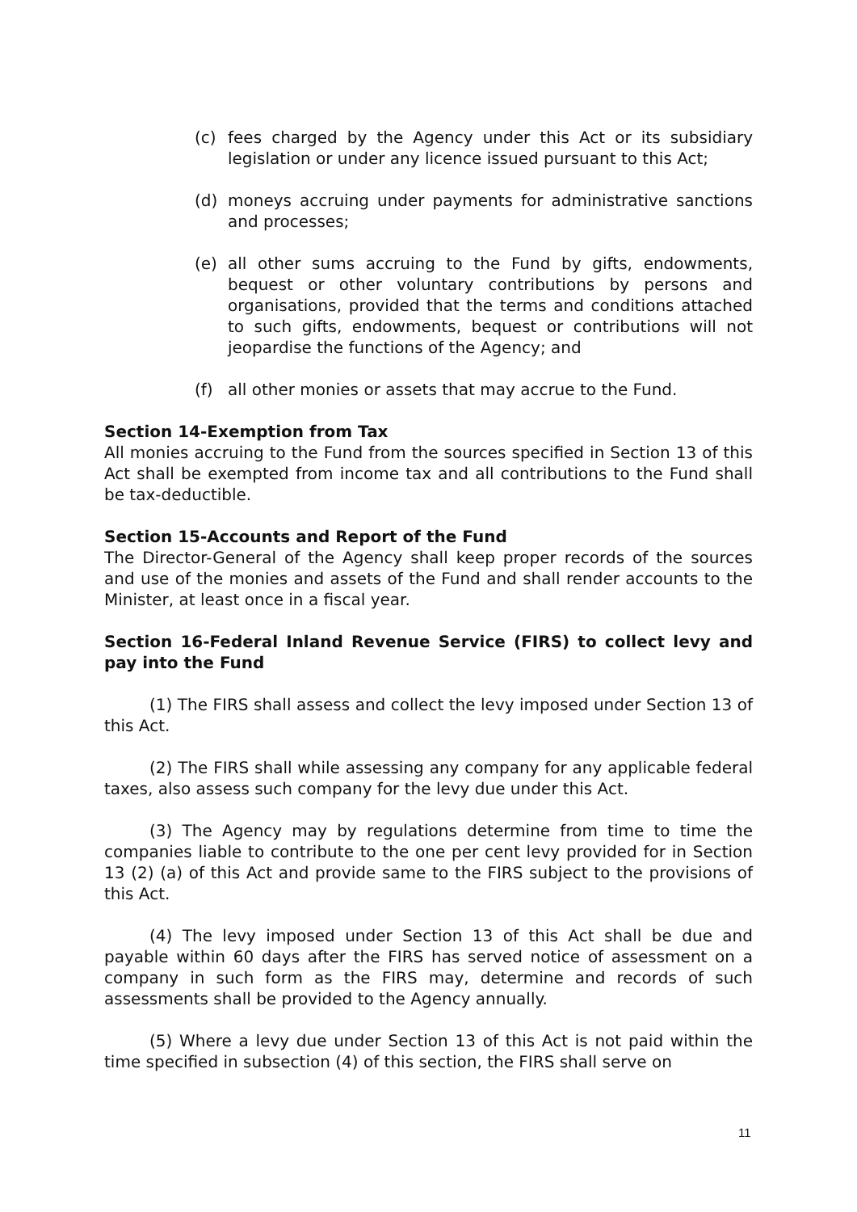(c) fees charged by the Agency under this Act or its subsidiary legislation or under any licence issued pursuant to this Act;
(d) moneys accruing under payments for administrative sanctions and processes;
(e) all other sums accruing to the Fund by gifts, endowments, bequest or other voluntary contributions by persons and organisations, provided that the terms and conditions attached to such gifts, endowments, bequest or contributions will not jeopardise the functions of the Agency; and
(f) all other monies or assets that may accrue to the Fund.
Section 14-Exemption from Tax
All monies accruing to the Fund from the sources specified in Section 13 of this Act shall be exempted from income tax and all contributions to the Fund shall be tax-deductible.
Section 15-Accounts and Report of the Fund
The Director-General of the Agency shall keep proper records of the sources and use of the monies and assets of the Fund and shall render accounts to the Minister, at least once in a fiscal year.
Section 16-Federal Inland Revenue Service (FIRS) to collect levy and pay into the Fund
(1) The FIRS shall assess and collect the levy imposed under Section 13 of this Act.
(2) The FIRS shall while assessing any company for any applicable federal taxes, also assess such company for the levy due under this Act.
(3) The Agency may by regulations determine from time to time the companies liable to contribute to the one per cent levy provided for in Section 13 (2) (a) of this Act and provide same to the FIRS subject to the provisions of this Act.
(4) The levy imposed under Section 13 of this Act shall be due and payable within 60 days after the FIRS has served notice of assessment on a company in such form as the FIRS may, determine and records of such assessments shall be provided to the Agency annually.
(5) Where a levy due under Section 13 of this Act is not paid within the time specified in subsection (4) of this section, the FIRS shall serve on
11